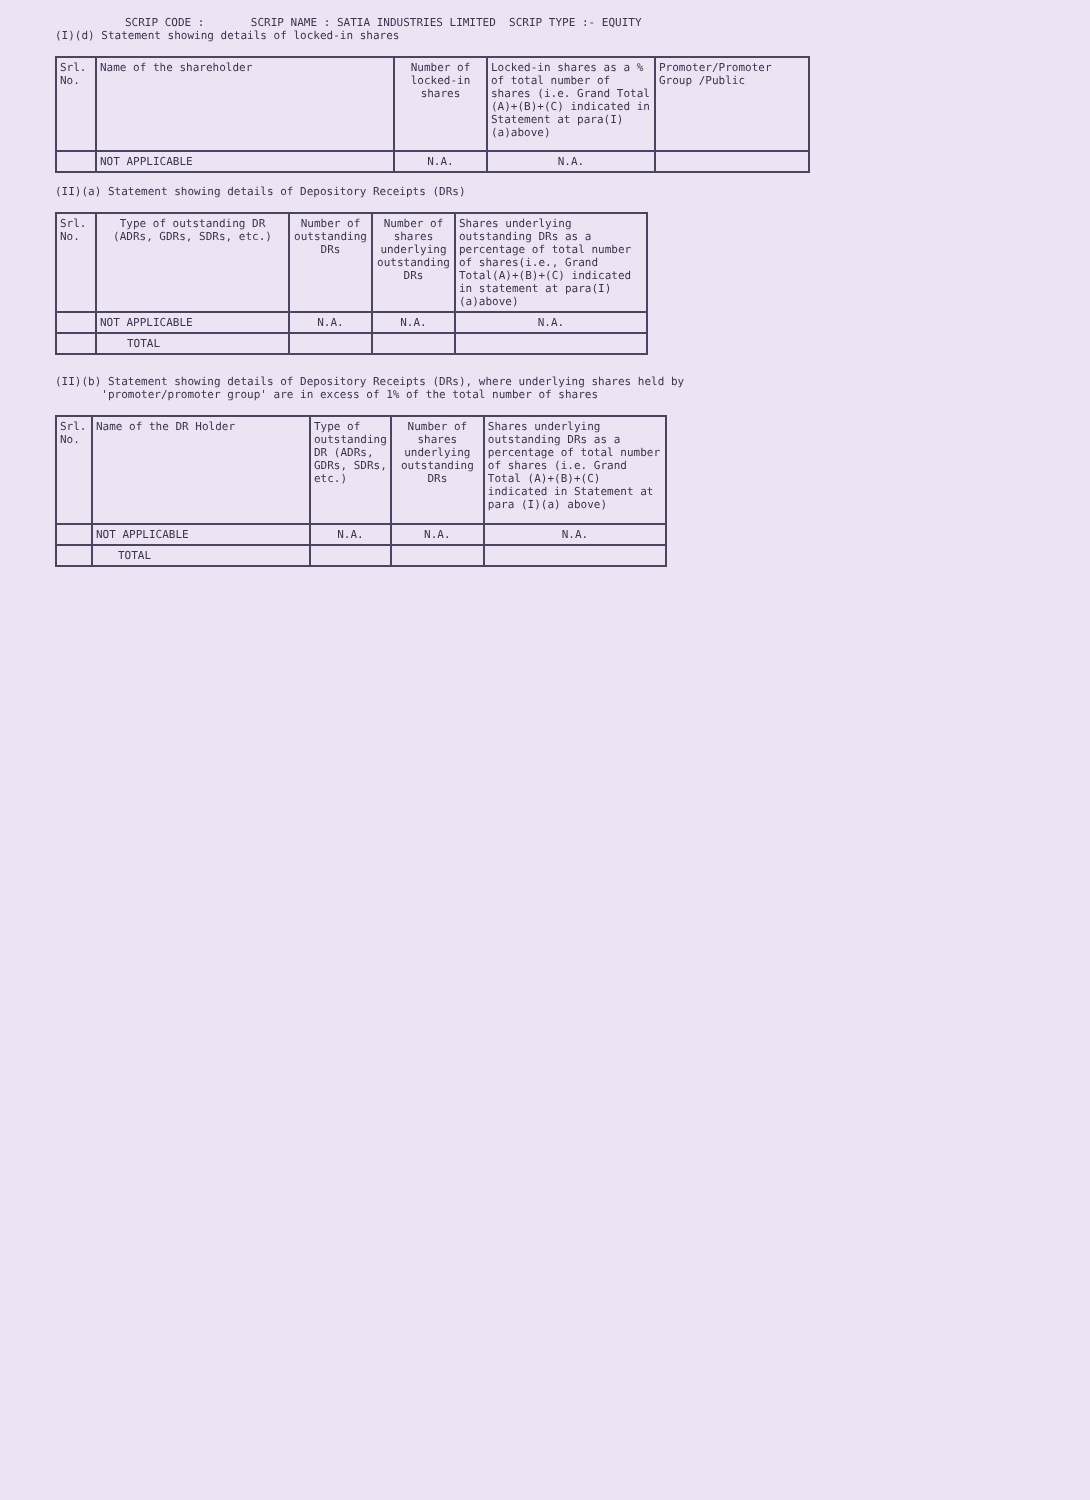SCRIP CODE : SCRIP NAME : SATIA INDUSTRIES LIMITED SCRIP TYPE :- EQUITY
(I)(d) Statement showing details of locked-in shares
| Srl. No. | Name of the shareholder | Number of locked-in shares | Locked-in shares as a % of total number of shares (i.e. Grand Total (A)+(B)+(C) indicated in Statement at para(I)(a)above) | Promoter/Promoter Group /Public |
| --- | --- | --- | --- | --- |
| | NOT APPLICABLE | N.A. | N.A. | |
(II)(a) Statement showing details of Depository Receipts (DRs)
| Srl. No. | Type of outstanding DR (ADRs, GDRs, SDRs, etc.) | Number of outstanding DRs | Number of shares underlying outstanding DRs | Shares underlying outstanding DRs as a percentage of total number of shares(i.e., Grand Total(A)+(B)+(C) indicated in statement at para(I)(a)above) |
| --- | --- | --- | --- | --- |
| | NOT APPLICABLE | N.A. | N.A. | N.A. |
| | TOTAL | | | |
(II)(b) Statement showing details of Depository Receipts (DRs), where underlying shares held by
'promoter/promoter group' are in excess of 1% of the total number of shares
| Srl. No. | Name of the DR Holder | Type of outstanding DR (ADRs, GDRs, SDRs, etc.) | Number of shares underlying outstanding DRs | Shares underlying outstanding DRs as a percentage of total number of shares (i.e. Grand Total (A)+(B)+(C) indicated in Statement at para (I)(a) above) |
| --- | --- | --- | --- | --- |
| | NOT APPLICABLE | N.A. | N.A. | N.A. |
| | TOTAL | | | |